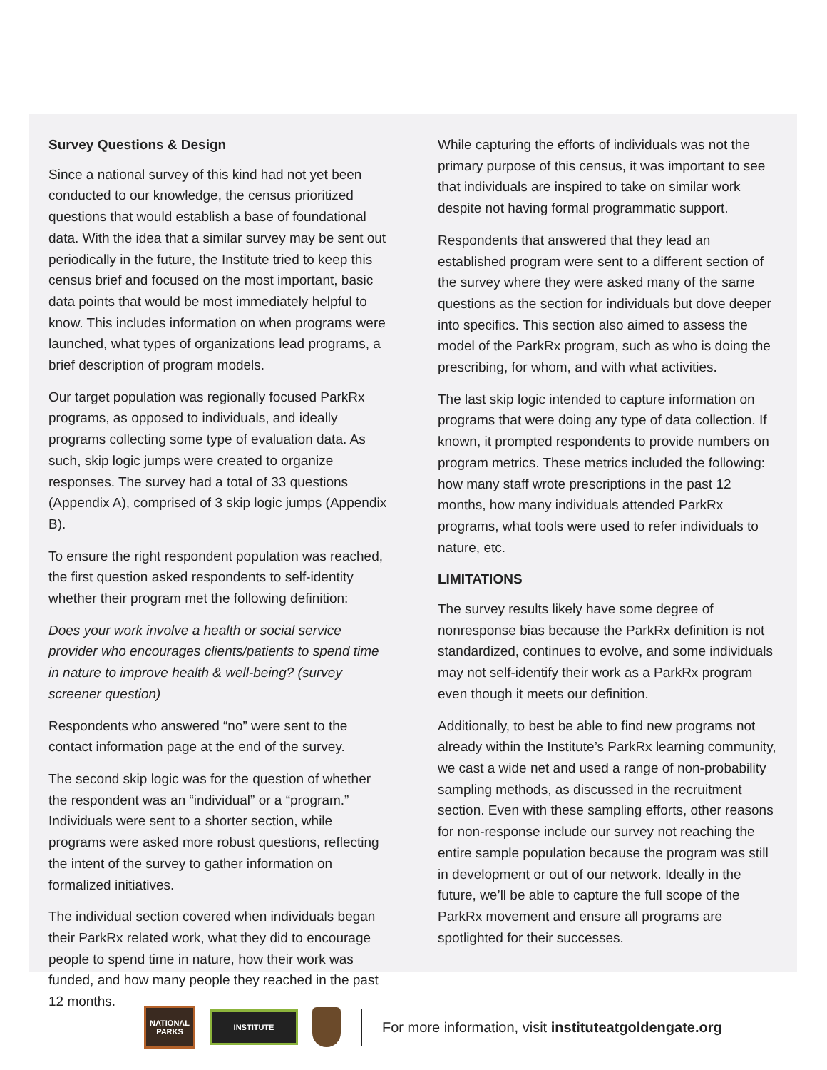Survey Questions & Design
Since a national survey of this kind had not yet been conducted to our knowledge, the census prioritized questions that would establish a base of foundational data. With the idea that a similar survey may be sent out periodically in the future, the Institute tried to keep this census brief and focused on the most important, basic data points that would be most immediately helpful to know. This includes information on when programs were launched, what types of organizations lead programs, a brief description of program models.
Our target population was regionally focused ParkRx programs, as opposed to individuals, and ideally programs collecting some type of evaluation data. As such, skip logic jumps were created to organize responses. The survey had a total of 33 questions (Appendix A), comprised of 3 skip logic jumps (Appendix B).
To ensure the right respondent population was reached, the first question asked respondents to self-identity whether their program met the following definition:
Does your work involve a health or social service provider who encourages clients/patients to spend time in nature to improve health & well-being? (survey screener question)
Respondents who answered “no” were sent to the contact information page at the end of the survey.
The second skip logic was for the question of whether the respondent was an “individual” or a “program.” Individuals were sent to a shorter section, while programs were asked more robust questions, reflecting the intent of the survey to gather information on formalized initiatives.
The individual section covered when individuals began their ParkRx related work, what they did to encourage people to spend time in nature, how their work was funded, and how many people they reached in the past 12 months.
While capturing the efforts of individuals was not the primary purpose of this census, it was important to see that individuals are inspired to take on similar work despite not having formal programmatic support.
Respondents that answered that they lead an established program were sent to a different section of the survey where they were asked many of the same questions as the section for individuals but dove deeper into specifics. This section also aimed to assess the model of the ParkRx program, such as who is doing the prescribing, for whom, and with what activities.
The last skip logic intended to capture information on programs that were doing any type of data collection. If known, it prompted respondents to provide numbers on program metrics. These metrics included the following: how many staff wrote prescriptions in the past 12 months, how many individuals attended ParkRx programs, what tools were used to refer individuals to nature, etc.
LIMITATIONS
The survey results likely have some degree of nonresponse bias because the ParkRx definition is not standardized, continues to evolve, and some individuals may not self-identify their work as a ParkRx program even though it meets our definition.
Additionally, to best be able to find new programs not already within the Institute’s ParkRx learning community, we cast a wide net and used a range of non-probability sampling methods, as discussed in the recruitment section. Even with these sampling efforts, other reasons for non-response include our survey not reaching the entire sample population because the program was still in development or out of our network. Ideally in the future, we’ll be able to capture the full scope of the ParkRx movement and ensure all programs are spotlighted for their successes.
NATIONAL PARKS
INSTITUTE
For more information, visit instituteatgoldengate.org